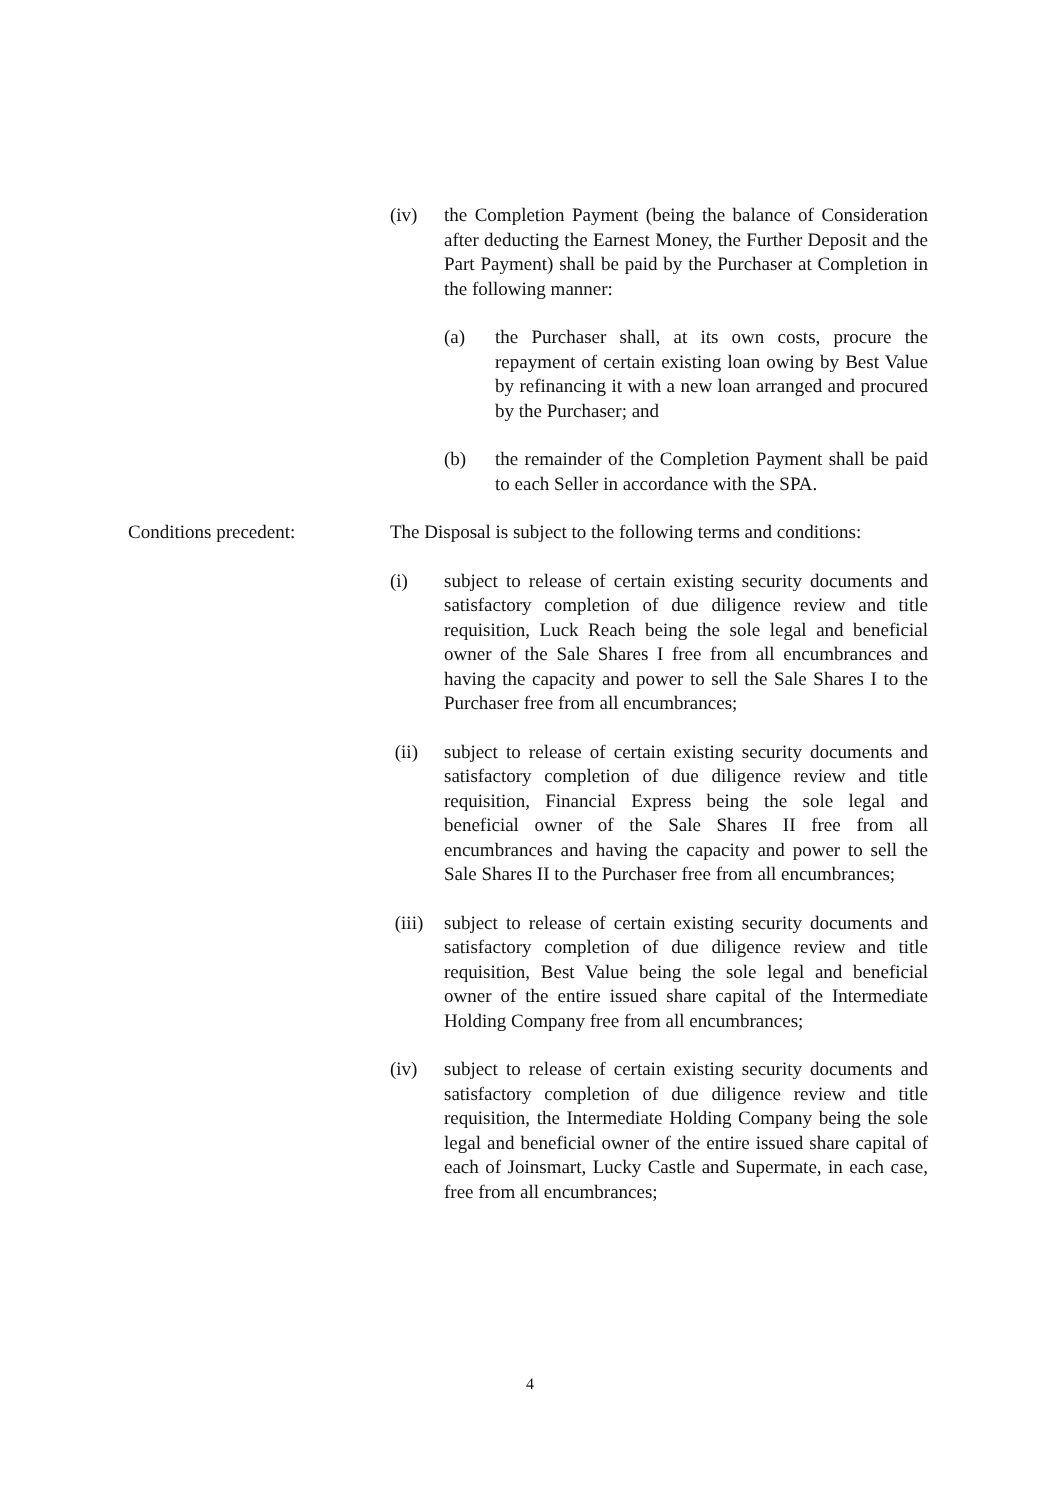(iv) the Completion Payment (being the balance of Consideration after deducting the Earnest Money, the Further Deposit and the Part Payment) shall be paid by the Purchaser at Completion in the following manner:
(a) the Purchaser shall, at its own costs, procure the repayment of certain existing loan owing by Best Value by refinancing it with a new loan arranged and procured by the Purchaser; and
(b) the remainder of the Completion Payment shall be paid to each Seller in accordance with the SPA.
Conditions precedent: The Disposal is subject to the following terms and conditions:
(i) subject to release of certain existing security documents and satisfactory completion of due diligence review and title requisition, Luck Reach being the sole legal and beneficial owner of the Sale Shares I free from all encumbrances and having the capacity and power to sell the Sale Shares I to the Purchaser free from all encumbrances;
(ii) subject to release of certain existing security documents and satisfactory completion of due diligence review and title requisition, Financial Express being the sole legal and beneficial owner of the Sale Shares II free from all encumbrances and having the capacity and power to sell the Sale Shares II to the Purchaser free from all encumbrances;
(iii)
subject to release of certain existing security documents and satisfactory completion of due diligence review and title requisition, Best Value being the sole legal and beneficial owner of the entire issued share capital of the Intermediate Holding Company free from all encumbrances;
(iv) subject to release of certain existing security documents and satisfactory completion of due diligence review and title requisition, the Intermediate Holding Company being the sole legal and beneficial owner of the entire issued share capital of each of Joinsmart, Lucky Castle and Supermate, in each case, free from all encumbrances;
4